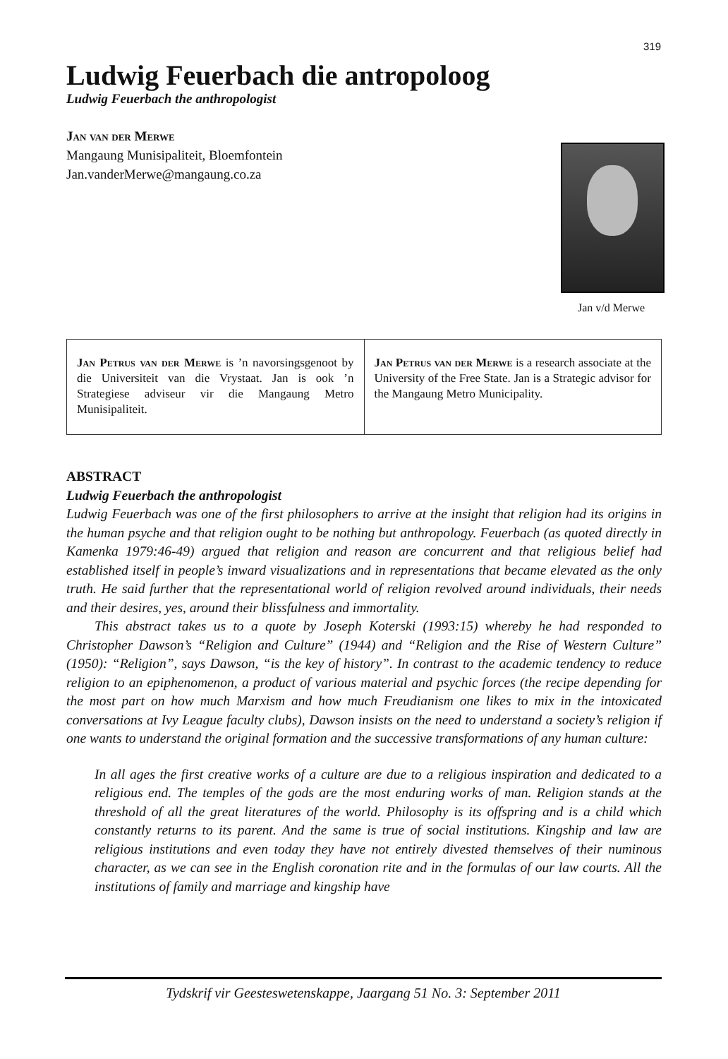319
Ludwig Feuerbach die antropoloog
Ludwig Feuerbach the anthropologist
Jan van der Merwe
Mangaung Munisipaliteit, Bloemfontein
Jan.vanderMerwe@mangaung.co.za
Jan v/d Merwe
Jan Petrus van der Merwe is ’n navorsingsgenoot by die Universiteit van die Vrystaat. Jan is ook ’n Strategiese adviseur vir die Mangaung Metro Munisipaliteit.
Jan Petrus van der Merwe is a research associate at the University of the Free State. Jan is a Strategic advisor for the Mangaung Metro Municipality.
ABSTRACT
Ludwig Feuerbach the anthropologist
Ludwig Feuerbach was one of the first philosophers to arrive at the insight that religion had its origins in the human psyche and that religion ought to be nothing but anthropology. Feuerbach (as quoted directly in Kamenka 1979:46-49) argued that religion and reason are concurrent and that religious belief had established itself in people’s inward visualizations and in representations that became elevated as the only truth. He said further that the representational world of religion revolved around individuals, their needs and their desires, yes, around their blissfulness and immortality.
This abstract takes us to a quote by Joseph Koterski (1993:15) whereby he had responded to Christopher Dawson’s “Religion and Culture” (1944) and “Religion and the Rise of Western Culture” (1950): “Religion”, says Dawson, “is the key of history”. In contrast to the academic tendency to reduce religion to an epiphenomenon, a product of various material and psychic forces (the recipe depending for the most part on how much Marxism and how much Freudianism one likes to mix in the intoxicated conversations at Ivy League faculty clubs), Dawson insists on the need to understand a society’s religion if one wants to understand the original formation and the successive transformations of any human culture:
In all ages the first creative works of a culture are due to a religious inspiration and dedicated to a religious end. The temples of the gods are the most enduring works of man. Religion stands at the threshold of all the great literatures of the world. Philosophy is its offspring and is a child which constantly returns to its parent. And the same is true of social institutions. Kingship and law are religious institutions and even today they have not entirely divested themselves of their numinous character, as we can see in the English coronation rite and in the formulas of our law courts. All the institutions of family and marriage and kingship have
Tydskrif vir Geesteswetenskappe, Jaargang 51 No. 3: September 2011